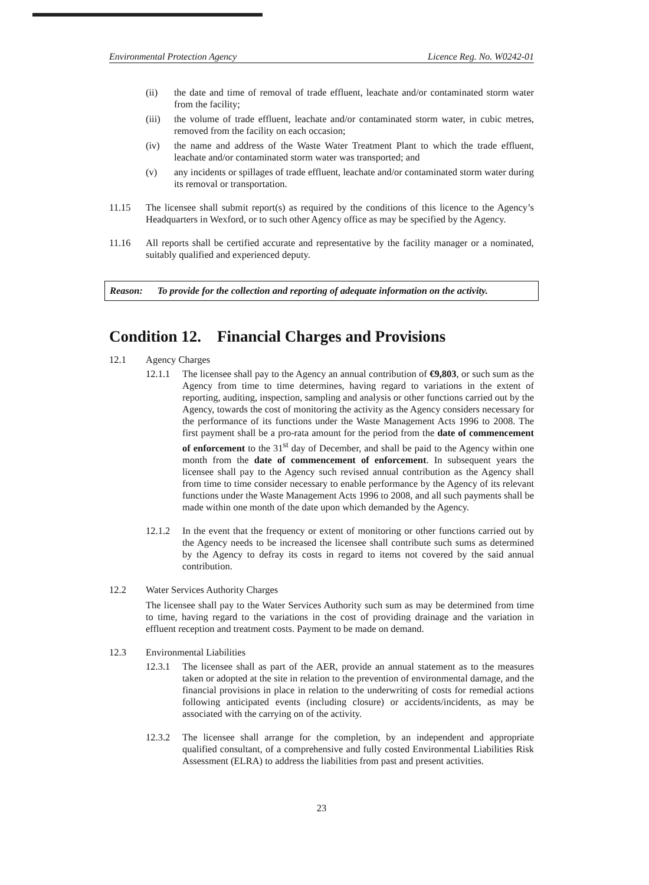Environmental Protection Agency Licence Reg. No. W0242-01
(ii) the date and time of removal of trade effluent, leachate and/or contaminated storm water from the facility;
(iii)
the volume of trade effluent, leachate and/or contaminated storm water, in cubic metres, removed from the facility on each occasion;
(iv) the name and address of the Waste Water Treatment Plant to which the trade effluent, leachate and/or contaminated storm water was transported; and
(v) any incidents or spillages of trade effluent, leachate and/or contaminated storm water during its removal or transportation.
11.15 The licensee shall submit report(s) as required by the conditions of this licence to the Agency’s Headquarters in Wexford, or to such other Agency office as may be specified by the Agency.
11.16 All reports shall be certified accurate and representative by the facility manager or a nominated, suitably qualified and experienced deputy.
Reason: To provide for the collection and reporting of adequate information on the activity.
Condition 12. Financial Charges and Provisions
12.1 Agency Charges
12.1.1 The licensee shall pay to the Agency an annual contribution of €9,803, or such sum as the Agency from time to time determines, having regard to variations in the extent of reporting, auditing, inspection, sampling and analysis or other functions carried out by the Agency, towards the cost of monitoring the activity as the Agency considers necessary for the performance of its functions under the Waste Management Acts 1996 to 2008. The first payment shall be a pro-rata amount for the period from the date of commencement of enforcement to the 31<sup>st</sup> day of December, and shall be paid to the Agency within one month from the date of commencement of enforcement. In subsequent years the licensee shall pay to the Agency such revised annual contribution as the Agency shall from time to time consider necessary to enable performance by the Agency of its relevant functions under the Waste Management Acts 1996 to 2008, and all such payments shall be made within one month of the date upon which demanded by the Agency.
12.1.2 In the event that the frequency or extent of monitoring or other functions carried out by the Agency needs to be increased the licensee shall contribute such sums as determined by the Agency to defray its costs in regard to items not covered by the said annual contribution.
12.2 Water Services Authority Charges
The licensee shall pay to the Water Services Authority such sum as may be determined from time to time, having regard to the variations in the cost of providing drainage and the variation in effluent reception and treatment costs. Payment to be made on demand.
12.3 Environmental Liabilities
12.3.1 The licensee shall as part of the AER, provide an annual statement as to the measures taken or adopted at the site in relation to the prevention of environmental damage, and the financial provisions in place in relation to the underwriting of costs for remedial actions following anticipated events (including closure) or accidents/incidents, as may be associated with the carrying on of the activity.
12.3.2 The licensee shall arrange for the completion, by an independent and appropriate qualified consultant, of a comprehensive and fully costed Environmental Liabilities Risk Assessment (ELRA) to address the liabilities from past and present activities.
23